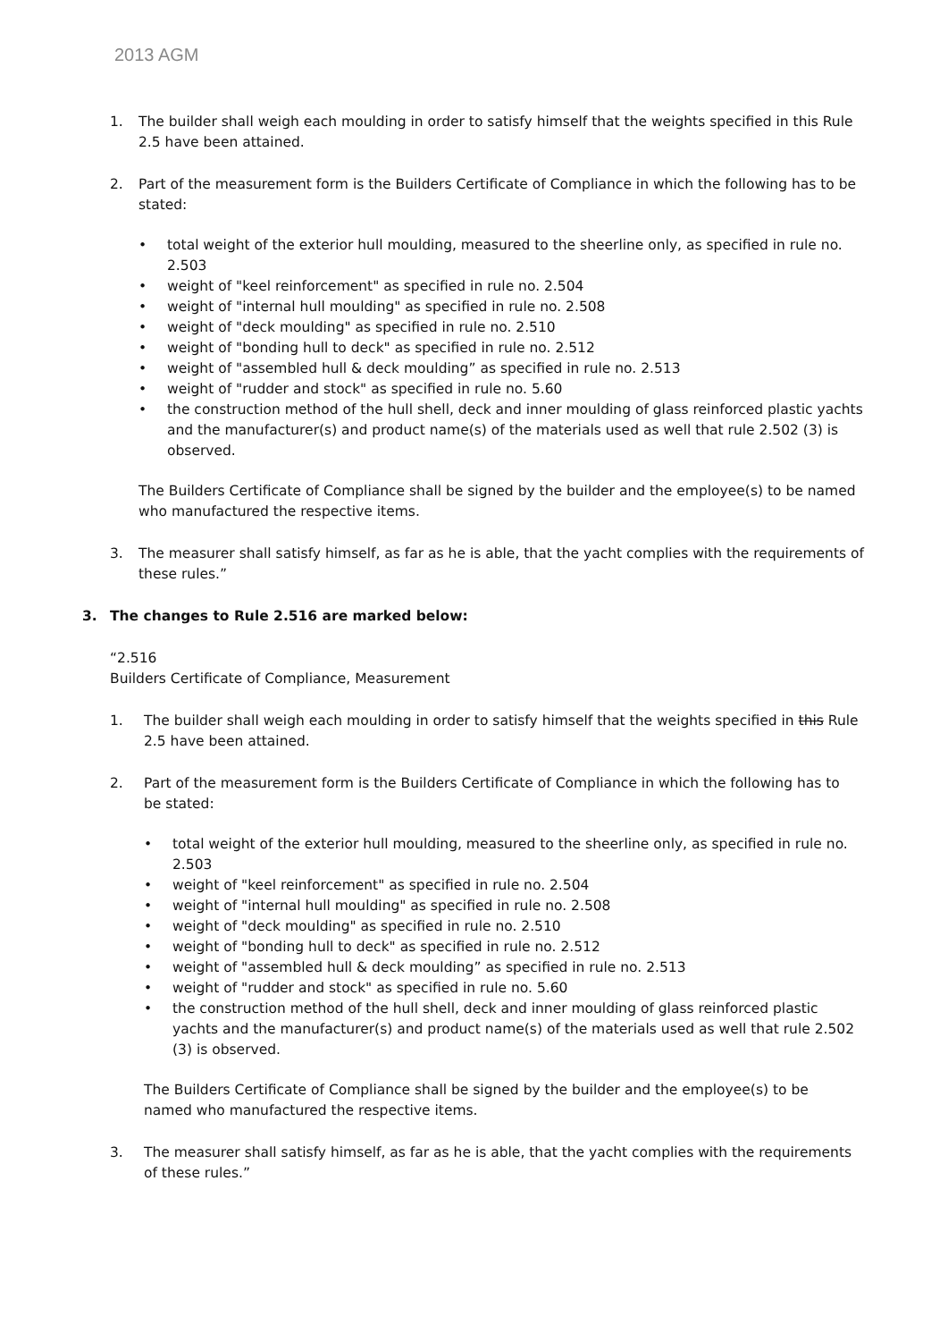2013 AGM
1. The builder shall weigh each moulding in order to satisfy himself that the weights specified in this Rule 2.5 have been attained.
2. Part of the measurement form is the Builders Certificate of Compliance in which the following has to be stated:
• total weight of the exterior hull moulding, measured to the sheerline only, as specified in rule no. 2.503
• weight of "keel reinforcement" as specified in rule no. 2.504
• weight of "internal hull moulding" as specified in rule no. 2.508
• weight of "deck moulding" as specified in rule no. 2.510
• weight of "bonding hull to deck" as specified in rule no. 2.512
• weight of "assembled hull & deck moulding” as specified in rule no. 2.513
• weight of "rudder and stock" as specified in rule no. 5.60
• the construction method of the hull shell, deck and inner moulding of glass reinforced plastic yachts and the manufacturer(s) and product name(s) of the materials used as well that rule 2.502 (3) is observed.
The Builders Certificate of Compliance shall be signed by the builder and the employee(s) to be named who manufactured the respective items.
3. The measurer shall satisfy himself, as far as he is able, that the yacht complies with the requirements of these rules.”
3. The changes to Rule 2.516 are marked below:
“2.516
Builders Certificate of Compliance, Measurement
1. The builder shall weigh each moulding in order to satisfy himself that the weights specified in this Rule 2.5 have been attained.
2. Part of the measurement form is the Builders Certificate of Compliance in which the following has to be stated:
• total weight of the exterior hull moulding, measured to the sheerline only, as specified in rule no. 2.503
• weight of "keel reinforcement" as specified in rule no. 2.504
• weight of "internal hull moulding" as specified in rule no. 2.508
• weight of "deck moulding" as specified in rule no. 2.510
• weight of "bonding hull to deck" as specified in rule no. 2.512
• weight of "assembled hull & deck moulding” as specified in rule no. 2.513
• weight of "rudder and stock" as specified in rule no. 5.60
• the construction method of the hull shell, deck and inner moulding of glass reinforced plastic yachts and the manufacturer(s) and product name(s) of the materials used as well that rule 2.502 (3) is observed.
The Builders Certificate of Compliance shall be signed by the builder and the employee(s) to be named who manufactured the respective items.
3. The measurer shall satisfy himself, as far as he is able, that the yacht complies with the requirements of these rules.”